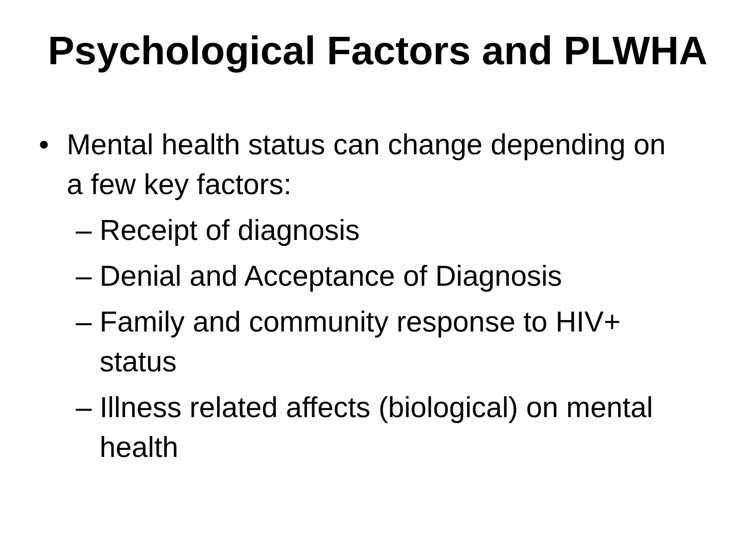Psychological Factors and PLWHA
• Mental health status can change depending on
a few key factors:
– Receipt of diagnosis
– Denial and Acceptance of Diagnosis
– Family and community response to HIV+
status
– Illness related affects (biological) on mental
health